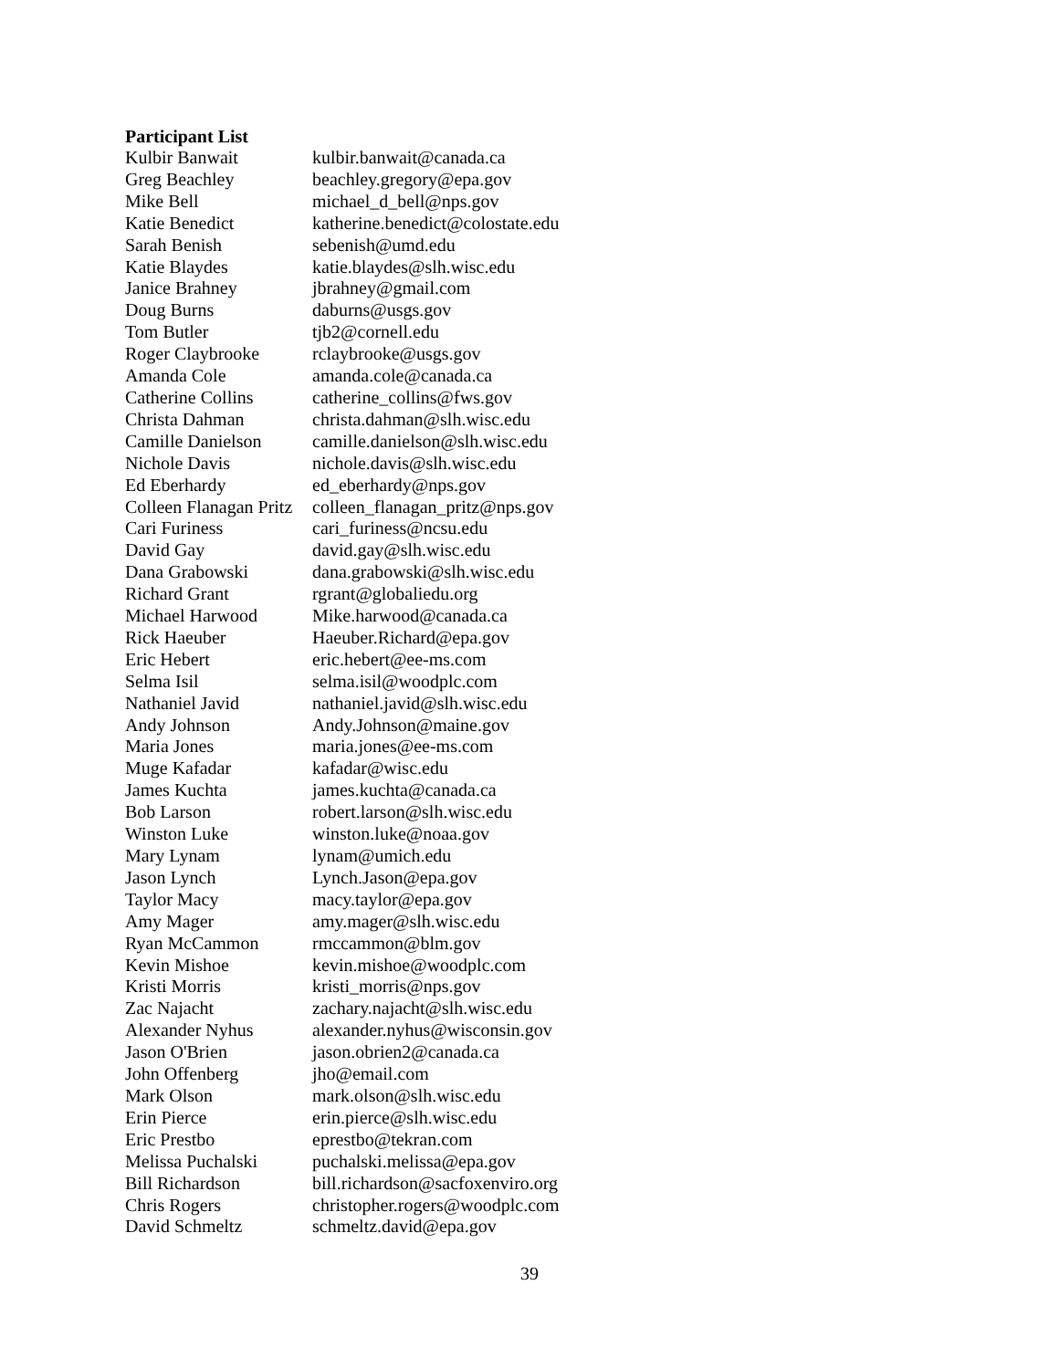Participant List
| Kulbir Banwait | kulbir.banwait@canada.ca |
| Greg Beachley | beachley.gregory@epa.gov |
| Mike Bell | michael_d_bell@nps.gov |
| Katie Benedict | katherine.benedict@colostate.edu |
| Sarah Benish | sebenish@umd.edu |
| Katie Blaydes | katie.blaydes@slh.wisc.edu |
| Janice Brahney | jbrahney@gmail.com |
| Doug Burns | daburns@usgs.gov |
| Tom Butler | tjb2@cornell.edu |
| Roger Claybrooke | rclaybrooke@usgs.gov |
| Amanda Cole | amanda.cole@canada.ca |
| Catherine Collins | catherine_collins@fws.gov |
| Christa Dahman | christa.dahman@slh.wisc.edu |
| Camille Danielson | camille.danielson@slh.wisc.edu |
| Nichole Davis | nichole.davis@slh.wisc.edu |
| Ed Eberhardy | ed_eberhardy@nps.gov |
| Colleen Flanagan Pritz | colleen_flanagan_pritz@nps.gov |
| Cari Furiness | cari_furiness@ncsu.edu |
| David Gay | david.gay@slh.wisc.edu |
| Dana Grabowski | dana.grabowski@slh.wisc.edu |
| Richard Grant | rgrant@globaliedu.org |
| Michael Harwood | Mike.harwood@canada.ca |
| Rick Haeuber | Haeuber.Richard@epa.gov |
| Eric Hebert | eric.hebert@ee-ms.com |
| Selma Isil | selma.isil@woodplc.com |
| Nathaniel Javid | nathaniel.javid@slh.wisc.edu |
| Andy Johnson | Andy.Johnson@maine.gov |
| Maria Jones | maria.jones@ee-ms.com |
| Muge Kafadar | kafadar@wisc.edu |
| James Kuchta | james.kuchta@canada.ca |
| Bob Larson | robert.larson@slh.wisc.edu |
| Winston Luke | winston.luke@noaa.gov |
| Mary Lynam | lynam@umich.edu |
| Jason Lynch | Lynch.Jason@epa.gov |
| Taylor Macy | macy.taylor@epa.gov |
| Amy Mager | amy.mager@slh.wisc.edu |
| Ryan McCammon | rmccammon@blm.gov |
| Kevin Mishoe | kevin.mishoe@woodplc.com |
| Kristi Morris | kristi_morris@nps.gov |
| Zac Najacht | zachary.najacht@slh.wisc.edu |
| Alexander Nyhus | alexander.nyhus@wisconsin.gov |
| Jason O'Brien | jason.obrien2@canada.ca |
| John Offenberg | jho@email.com |
| Mark Olson | mark.olson@slh.wisc.edu |
| Erin Pierce | erin.pierce@slh.wisc.edu |
| Eric Prestbo | eprestbo@tekran.com |
| Melissa Puchalski | puchalski.melissa@epa.gov |
| Bill Richardson | bill.richardson@sacfoxenviro.org |
| Chris Rogers | christopher.rogers@woodplc.com |
| David Schmeltz | schmeltz.david@epa.gov |
39